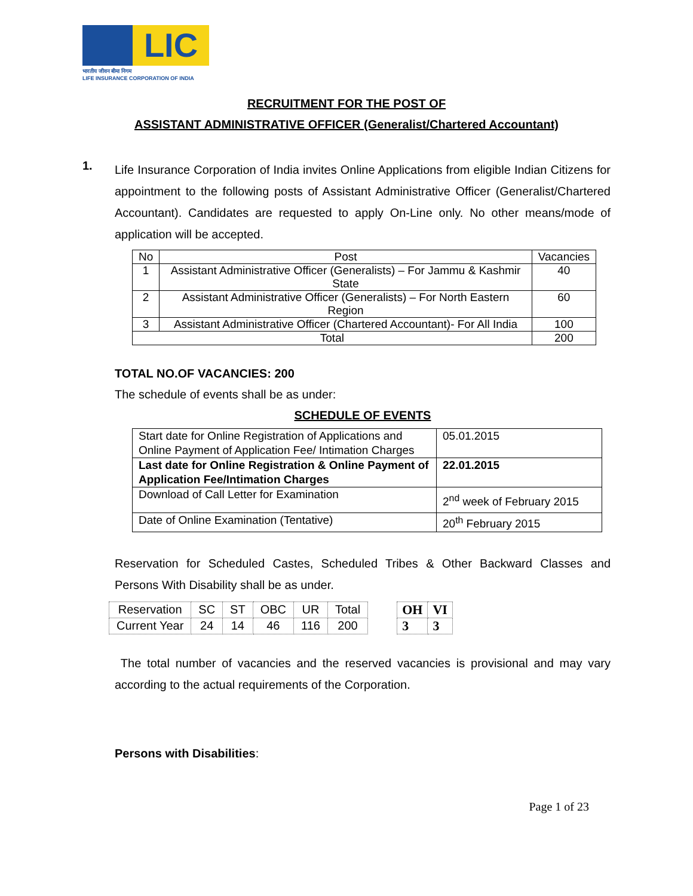LIC
भारतीय जीवन बीमा निगम
LIFE INSURANCE CORPORATION OF INDIA
RECRUITMENT FOR THE POST OF
ASSISTANT ADMINISTRATIVE OFFICER (Generalist/Chartered Accountant)
1.
Life Insurance Corporation of India invites Online Applications from eligible Indian Citizens for appointment to the following posts of Assistant Administrative Officer (Generalist/Chartered Accountant). Candidates are requested to apply On-Line only. No other means/mode of application will be accepted.
| No | Post | Vacancies |
| --- | --- | --- |
| 1 | Assistant Administrative Officer (Generalists) – For Jammu & Kashmir State | 40 |
| 2 | Assistant Administrative Officer (Generalists) – For North Eastern Region | 60 |
| 3 | Assistant Administrative Officer (Chartered Accountant)- For All India | 100 |
| Total | | 200 |
TOTAL NO.OF VACANCIES: 200
The schedule of events shall be as under:
SCHEDULE OF EVENTS
| Start date for Online Registration of Applications and Online Payment of Application Fee/ Intimation Charges | 05.01.2015 |
| Last date for Online Registration & Online Payment of Application Fee/Intimation Charges | 22.01.2015 |
| Download of Call Letter for Examination | 2<sup>nd</sup> week of February 2015 |
| Date of Online Examination (Tentative) | 20<sup>th</sup> February 2015 |
Reservation for Scheduled Castes, Scheduled Tribes & Other Backward Classes and Persons With Disability shall be as under.
| Reservation | SC | ST | OBC | UR | Total |
| --- | --- | --- | --- | --- | --- |
| Current Year | 24 | 14 | 46 | 116 | 200 |
| OH | VI |
| --- | --- |
| 3 | 3 |
The total number of vacancies and the reserved vacancies is provisional and may vary according to the actual requirements of the Corporation.
Persons with Disabilities:
Page 1 of 23